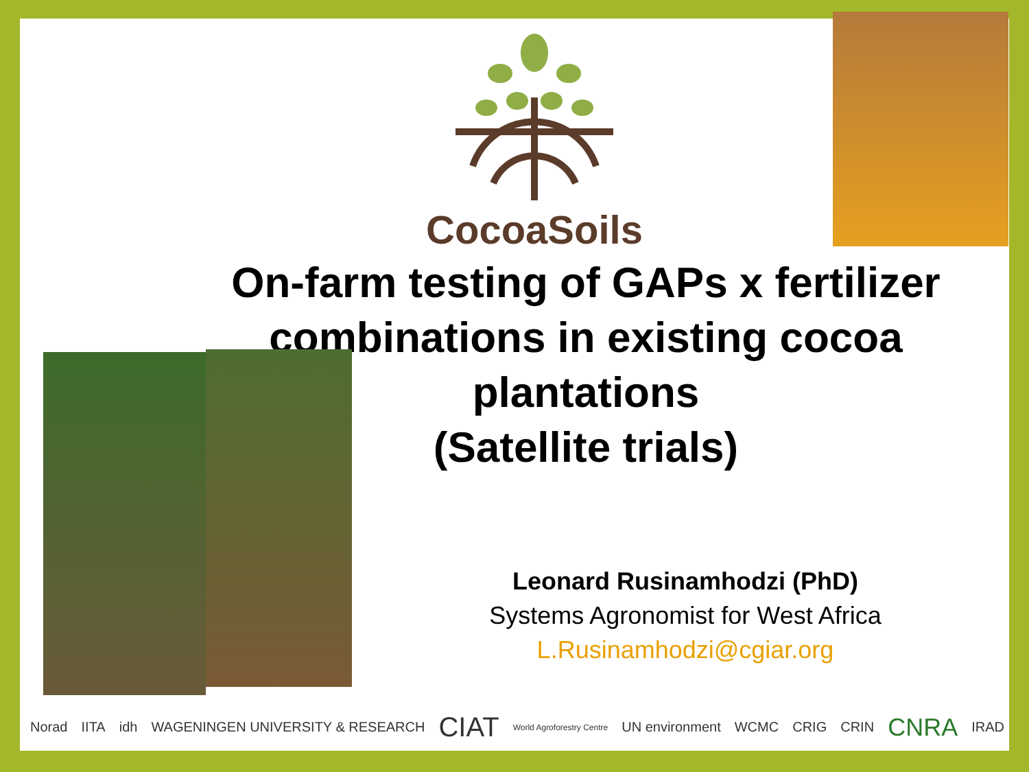CocoaSoils
On-farm testing of GAPs x fertilizer combinations in existing cocoa plantations
(Satellite trials)
Leonard Rusinamhodzi (PhD)
Systems Agronomist for West Africa
L.Rusinamhodzi@cgiar.org
Norad IITA idh WAGENINGEN UNIVERSITY & RESEARCH CIAT World Agroforestry Centre UN environment WCMC CRIG CRIN CNRA IRAD